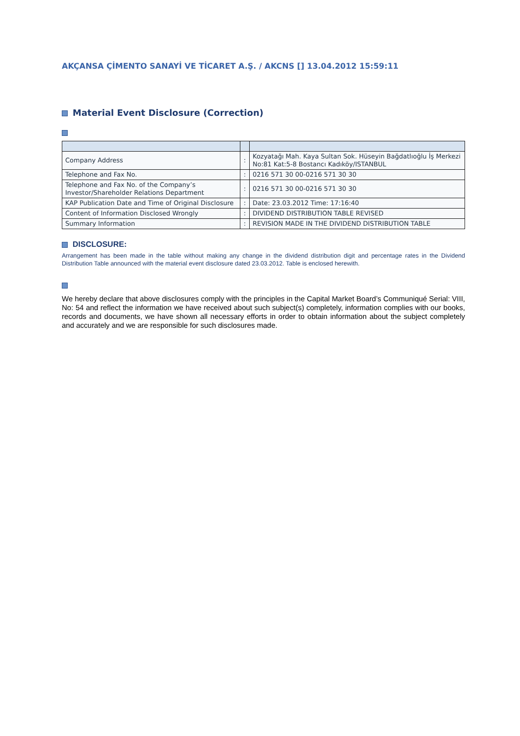AKÇANSA ÇİMENTO SANAYİ VE TİCARET A.Ş. / AKCNS [] 13.04.2012 15:59:11
Material Event Disclosure (Correction)
| Company Address | : | Kozyatağı Mah. Kaya Sultan Sok. Hüseyin Bağdatlıoğlu İş Merkezi No:81 Kat:5-8 Bostancı Kadıköy/ISTANBUL |
| Telephone and Fax No. | : | 0216 571 30 00-0216 571 30 30 |
| Telephone and Fax No. of the Company’s Investor/Shareholder Relations Department | : | 0216 571 30 00-0216 571 30 30 |
| KAP Publication Date and Time of Original Disclosure | : | Date: 23.03.2012 Time: 17:16:40 |
| Content of Information Disclosed Wrongly | : | DIVIDEND DISTRIBUTION TABLE REVISED |
| Summary Information | : | REVISION MADE IN THE DIVIDEND DISTRIBUTION TABLE |
DISCLOSURE:
Arrangement has been made in the table without making any change in the dividend distribution digit and percentage rates in the Dividend Distribution Table announced with the material event disclosure dated 23.03.2012. Table is enclosed herewith.
We hereby declare that above disclosures comply with the principles in the Capital Market Board’s Communiqué Serial: VIII, No: 54 and reflect the information we have received about such subject(s) completely, information complies with our books, records and documents, we have shown all necessary efforts in order to obtain information about the subject completely and accurately and we are responsible for such disclosures made.